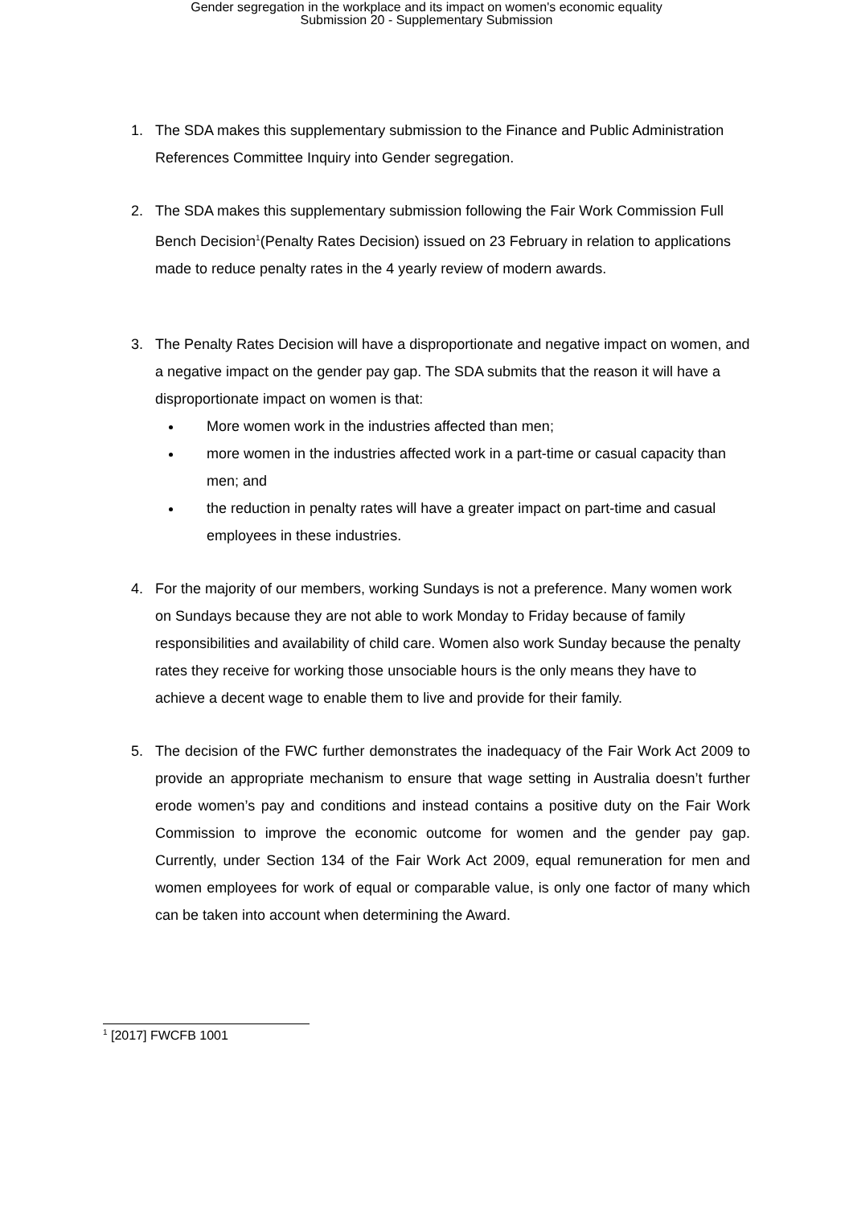Gender segregation in the workplace and its impact on women's economic equality
Submission 20 - Supplementary Submission
1. The SDA makes this supplementary submission to the Finance and Public Administration References Committee Inquiry into Gender segregation.
2. The SDA makes this supplementary submission following the Fair Work Commission Full Bench Decision<sup>1</sup>(Penalty Rates Decision) issued on 23 February in relation to applications made to reduce penalty rates in the 4 yearly review of modern awards.
3. The Penalty Rates Decision will have a disproportionate and negative impact on women, and a negative impact on the gender pay gap. The SDA submits that the reason it will have a disproportionate impact on women is that:
More women work in the industries affected than men;
more women in the industries affected work in a part-time or casual capacity than men; and
the reduction in penalty rates will have a greater impact on part-time and casual employees in these industries.
4. For the majority of our members, working Sundays is not a preference. Many women work on Sundays because they are not able to work Monday to Friday because of family responsibilities and availability of child care. Women also work Sunday because the penalty rates they receive for working those unsociable hours is the only means they have to achieve a decent wage to enable them to live and provide for their family.
5. The decision of the FWC further demonstrates the inadequacy of the Fair Work Act 2009 to provide an appropriate mechanism to ensure that wage setting in Australia doesn’t further erode women’s pay and conditions and instead contains a positive duty on the Fair Work Commission to improve the economic outcome for women and the gender pay gap. Currently, under Section 134 of the Fair Work Act 2009, equal remuneration for men and women employees for work of equal or comparable value, is only one factor of many which can be taken into account when determining the Award.
<sup>1</sup> [2017] FWCFB 1001